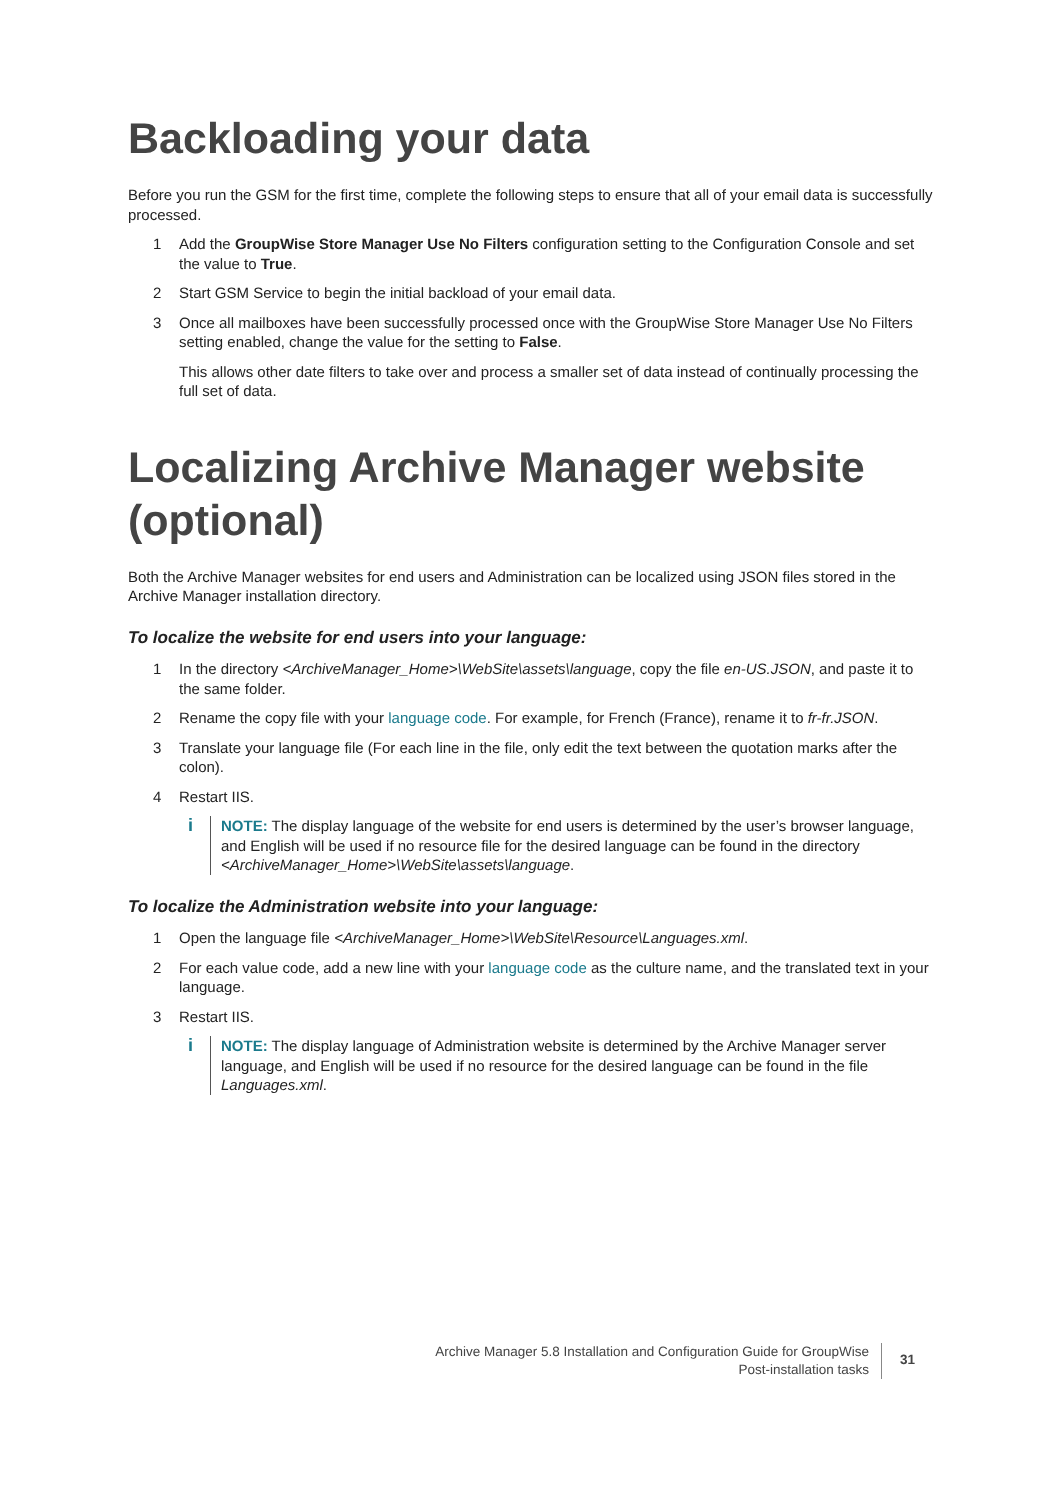Backloading your data
Before you run the GSM for the first time, complete the following steps to ensure that all of your email data is successfully processed.
1 Add the GroupWise Store Manager Use No Filters configuration setting to the Configuration Console and set the value to True.
2 Start GSM Service to begin the initial backload of your email data.
3 Once all mailboxes have been successfully processed once with the GroupWise Store Manager Use No Filters setting enabled, change the value for the setting to False.
This allows other date filters to take over and process a smaller set of data instead of continually processing the full set of data.
Localizing Archive Manager website (optional)
Both the Archive Manager websites for end users and Administration can be localized using JSON files stored in the Archive Manager installation directory.
To localize the website for end users into your language:
1 In the directory <ArchiveManager_Home>\WebSite\assets\language, copy the file en-US.JSON, and paste it to the same folder.
2 Rename the copy file with your language code. For example, for French (France), rename it to fr-fr.JSON.
3 Translate your language file (For each line in the file, only edit the text between the quotation marks after the colon).
4 Restart IIS.
i
NOTE: The display language of the website for end users is determined by the user’s browser language, and English will be used if no resource file for the desired language can be found in the directory <ArchiveManager_Home>\WebSite\assets\language.
To localize the Administration website into your language:
1 Open the language file <ArchiveManager_Home>\WebSite\Resource\Languages.xml.
2 For each value code, add a new line with your language code as the culture name, and the translated text in your language.
3 Restart IIS.
i
NOTE: The display language of Administration website is determined by the Archive Manager server language, and English will be used if no resource for the desired language can be found in the file Languages.xml.
Archive Manager 5.8 Installation and Configuration Guide for GroupWise
Post-installation tasks
31